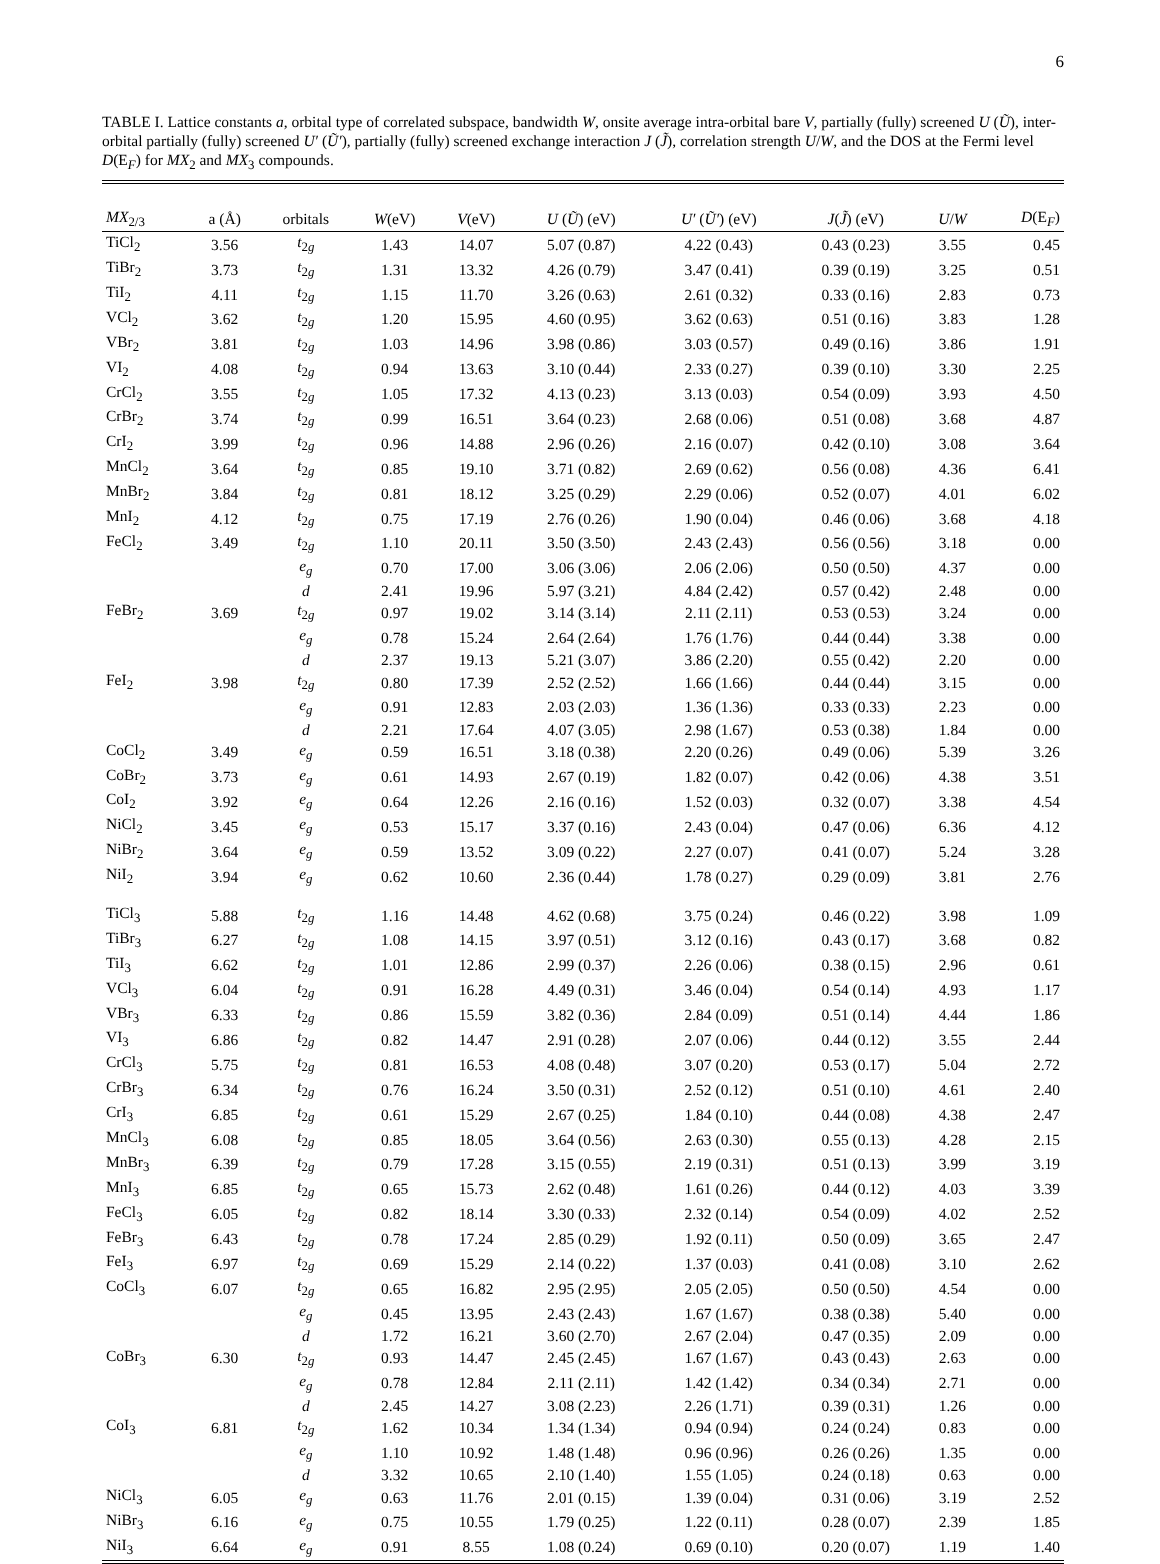6
TABLE I. Lattice constants a, orbital type of correlated subspace, bandwidth W, onsite average intra-orbital bare V, partially (fully) screened U (Ũ), inter-orbital partially (fully) screened U′ (Ũ′), partially (fully) screened exchange interaction J (J̃), correlation strength U/W, and the DOS at the Fermi level D(E<sub>F</sub>) for MX<sub>2</sub> and MX<sub>3</sub> compounds.
| MX<sub>2/3</sub> | a (Å) | orbitals | W (eV) | V (eV) | U ( Ũ ) (eV) | U′ ( Ũ′ ) (eV) | J ( J̃ ) (eV) | U / W | D (E<sub>F</sub>) |
| --- | --- | --- | --- | --- | --- | --- | --- | --- | --- |
| TiCl<sub>2</sub> | 3.56 | t<sub>2g</sub> | 1.43 | 14.07 | 5.07 (0.87) | 4.22 (0.43) | 0.43 (0.23) | 3.55 | 0.45 |
| TiBr<sub>2</sub> | 3.73 | t<sub>2g</sub> | 1.31 | 13.32 | 4.26 (0.79) | 3.47 (0.41) | 0.39 (0.19) | 3.25 | 0.51 |
| TiI<sub>2</sub> | 4.11 | t<sub>2g</sub> | 1.15 | 11.70 | 3.26 (0.63) | 2.61 (0.32) | 0.33 (0.16) | 2.83 | 0.73 |
| VCl<sub>2</sub> | 3.62 | t<sub>2g</sub> | 1.20 | 15.95 | 4.60 (0.95) | 3.62 (0.63) | 0.51 (0.16) | 3.83 | 1.28 |
| VBr<sub>2</sub> | 3.81 | t<sub>2g</sub> | 1.03 | 14.96 | 3.98 (0.86) | 3.03 (0.57) | 0.49 (0.16) | 3.86 | 1.91 |
| VI<sub>2</sub> | 4.08 | t<sub>2g</sub> | 0.94 | 13.63 | 3.10 (0.44) | 2.33 (0.27) | 0.39 (0.10) | 3.30 | 2.25 |
| CrCl<sub>2</sub> | 3.55 | t<sub>2g</sub> | 1.05 | 17.32 | 4.13 (0.23) | 3.13 (0.03) | 0.54 (0.09) | 3.93 | 4.50 |
| CrBr<sub>2</sub> | 3.74 | t<sub>2g</sub> | 0.99 | 16.51 | 3.64 (0.23) | 2.68 (0.06) | 0.51 (0.08) | 3.68 | 4.87 |
| CrI<sub>2</sub> | 3.99 | t<sub>2g</sub> | 0.96 | 14.88 | 2.96 (0.26) | 2.16 (0.07) | 0.42 (0.10) | 3.08 | 3.64 |
| MnCl<sub>2</sub> | 3.64 | t<sub>2g</sub> | 0.85 | 19.10 | 3.71 (0.82) | 2.69 (0.62) | 0.56 (0.08) | 4.36 | 6.41 |
| MnBr<sub>2</sub> | 3.84 | t<sub>2g</sub> | 0.81 | 18.12 | 3.25 (0.29) | 2.29 (0.06) | 0.52 (0.07) | 4.01 | 6.02 |
| MnI<sub>2</sub> | 4.12 | t<sub>2g</sub> | 0.75 | 17.19 | 2.76 (0.26) | 1.90 (0.04) | 0.46 (0.06) | 3.68 | 4.18 |
| FeCl<sub>2</sub> | 3.49 | t<sub>2g</sub> | 1.10 | 20.11 | 3.50 (3.50) | 2.43 (2.43) | 0.56 (0.56) | 3.18 | 0.00 |
| | | e<sub>g</sub> | 0.70 | 17.00 | 3.06 (3.06) | 2.06 (2.06) | 0.50 (0.50) | 4.37 | 0.00 |
| | | d | 2.41 | 19.96 | 5.97 (3.21) | 4.84 (2.42) | 0.57 (0.42) | 2.48 | 0.00 |
| FeBr<sub>2</sub> | 3.69 | t<sub>2g</sub> | 0.97 | 19.02 | 3.14 (3.14) | 2.11 (2.11) | 0.53 (0.53) | 3.24 | 0.00 |
| | | e<sub>g</sub> | 0.78 | 15.24 | 2.64 (2.64) | 1.76 (1.76) | 0.44 (0.44) | 3.38 | 0.00 |
| | | d | 2.37 | 19.13 | 5.21 (3.07) | 3.86 (2.20) | 0.55 (0.42) | 2.20 | 0.00 |
| FeI<sub>2</sub> | 3.98 | t<sub>2g</sub> | 0.80 | 17.39 | 2.52 (2.52) | 1.66 (1.66) | 0.44 (0.44) | 3.15 | 0.00 |
| | | e<sub>g</sub> | 0.91 | 12.83 | 2.03 (2.03) | 1.36 (1.36) | 0.33 (0.33) | 2.23 | 0.00 |
| | | d | 2.21 | 17.64 | 4.07 (3.05) | 2.98 (1.67) | 0.53 (0.38) | 1.84 | 0.00 |
| CoCl<sub>2</sub> | 3.49 | e<sub>g</sub> | 0.59 | 16.51 | 3.18 (0.38) | 2.20 (0.26) | 0.49 (0.06) | 5.39 | 3.26 |
| CoBr<sub>2</sub> | 3.73 | e<sub>g</sub> | 0.61 | 14.93 | 2.67 (0.19) | 1.82 (0.07) | 0.42 (0.06) | 4.38 | 3.51 |
| CoI<sub>2</sub> | 3.92 | e<sub>g</sub> | 0.64 | 12.26 | 2.16 (0.16) | 1.52 (0.03) | 0.32 (0.07) | 3.38 | 4.54 |
| NiCl<sub>2</sub> | 3.45 | e<sub>g</sub> | 0.53 | 15.17 | 3.37 (0.16) | 2.43 (0.04) | 0.47 (0.06) | 6.36 | 4.12 |
| NiBr<sub>2</sub> | 3.64 | e<sub>g</sub> | 0.59 | 13.52 | 3.09 (0.22) | 2.27 (0.07) | 0.41 (0.07) | 5.24 | 3.28 |
| NiI<sub>2</sub> | 3.94 | e<sub>g</sub> | 0.62 | 10.60 | 2.36 (0.44) | 1.78 (0.27) | 0.29 (0.09) | 3.81 | 2.76 |
| TiCl<sub>3</sub> | 5.88 | t<sub>2g</sub> | 1.16 | 14.48 | 4.62 (0.68) | 3.75 (0.24) | 0.46 (0.22) | 3.98 | 1.09 |
| TiBr<sub>3</sub> | 6.27 | t<sub>2g</sub> | 1.08 | 14.15 | 3.97 (0.51) | 3.12 (0.16) | 0.43 (0.17) | 3.68 | 0.82 |
| TiI<sub>3</sub> | 6.62 | t<sub>2g</sub> | 1.01 | 12.86 | 2.99 (0.37) | 2.26 (0.06) | 0.38 (0.15) | 2.96 | 0.61 |
| VCl<sub>3</sub> | 6.04 | t<sub>2g</sub> | 0.91 | 16.28 | 4.49 (0.31) | 3.46 (0.04) | 0.54 (0.14) | 4.93 | 1.17 |
| VBr<sub>3</sub> | 6.33 | t<sub>2g</sub> | 0.86 | 15.59 | 3.82 (0.36) | 2.84 (0.09) | 0.51 (0.14) | 4.44 | 1.86 |
| VI<sub>3</sub> | 6.86 | t<sub>2g</sub> | 0.82 | 14.47 | 2.91 (0.28) | 2.07 (0.06) | 0.44 (0.12) | 3.55 | 2.44 |
| CrCl<sub>3</sub> | 5.75 | t<sub>2g</sub> | 0.81 | 16.53 | 4.08 (0.48) | 3.07 (0.20) | 0.53 (0.17) | 5.04 | 2.72 |
| CrBr<sub>3</sub> | 6.34 | t<sub>2g</sub> | 0.76 | 16.24 | 3.50 (0.31) | 2.52 (0.12) | 0.51 (0.10) | 4.61 | 2.40 |
| CrI<sub>3</sub> | 6.85 | t<sub>2g</sub> | 0.61 | 15.29 | 2.67 (0.25) | 1.84 (0.10) | 0.44 (0.08) | 4.38 | 2.47 |
| MnCl<sub>3</sub> | 6.08 | t<sub>2g</sub> | 0.85 | 18.05 | 3.64 (0.56) | 2.63 (0.30) | 0.55 (0.13) | 4.28 | 2.15 |
| MnBr<sub>3</sub> | 6.39 | t<sub>2g</sub> | 0.79 | 17.28 | 3.15 (0.55) | 2.19 (0.31) | 0.51 (0.13) | 3.99 | 3.19 |
| MnI<sub>3</sub> | 6.85 | t<sub>2g</sub> | 0.65 | 15.73 | 2.62 (0.48) | 1.61 (0.26) | 0.44 (0.12) | 4.03 | 3.39 |
| FeCl<sub>3</sub> | 6.05 | t<sub>2g</sub> | 0.82 | 18.14 | 3.30 (0.33) | 2.32 (0.14) | 0.54 (0.09) | 4.02 | 2.52 |
| FeBr<sub>3</sub> | 6.43 | t<sub>2g</sub> | 0.78 | 17.24 | 2.85 (0.29) | 1.92 (0.11) | 0.50 (0.09) | 3.65 | 2.47 |
| FeI<sub>3</sub> | 6.97 | t<sub>2g</sub> | 0.69 | 15.29 | 2.14 (0.22) | 1.37 (0.03) | 0.41 (0.08) | 3.10 | 2.62 |
| CoCl<sub>3</sub> | 6.07 | t<sub>2g</sub> | 0.65 | 16.82 | 2.95 (2.95) | 2.05 (2.05) | 0.50 (0.50) | 4.54 | 0.00 |
| | | e<sub>g</sub> | 0.45 | 13.95 | 2.43 (2.43) | 1.67 (1.67) | 0.38 (0.38) | 5.40 | 0.00 |
| | | d | 1.72 | 16.21 | 3.60 (2.70) | 2.67 (2.04) | 0.47 (0.35) | 2.09 | 0.00 |
| CoBr<sub>3</sub> | 6.30 | t<sub>2g</sub> | 0.93 | 14.47 | 2.45 (2.45) | 1.67 (1.67) | 0.43 (0.43) | 2.63 | 0.00 |
| | | e<sub>g</sub> | 0.78 | 12.84 | 2.11 (2.11) | 1.42 (1.42) | 0.34 (0.34) | 2.71 | 0.00 |
| | | d | 2.45 | 14.27 | 3.08 (2.23) | 2.26 (1.71) | 0.39 (0.31) | 1.26 | 0.00 |
| CoI<sub>3</sub> | 6.81 | t<sub>2g</sub> | 1.62 | 10.34 | 1.34 (1.34) | 0.94 (0.94) | 0.24 (0.24) | 0.83 | 0.00 |
| | | e<sub>g</sub> | 1.10 | 10.92 | 1.48 (1.48) | 0.96 (0.96) | 0.26 (0.26) | 1.35 | 0.00 |
| | | d | 3.32 | 10.65 | 2.10 (1.40) | 1.55 (1.05) | 0.24 (0.18) | 0.63 | 0.00 |
| NiCl<sub>3</sub> | 6.05 | e<sub>g</sub> | 0.63 | 11.76 | 2.01 (0.15) | 1.39 (0.04) | 0.31 (0.06) | 3.19 | 2.52 |
| NiBr<sub>3</sub> | 6.16 | e<sub>g</sub> | 0.75 | 10.55 | 1.79 (0.25) | 1.22 (0.11) | 0.28 (0.07) | 2.39 | 1.85 |
| NiI<sub>3</sub> | 6.64 | e<sub>g</sub> | 0.91 | 8.55 | 1.08 (0.24) | 0.69 (0.10) | 0.20 (0.07) | 1.19 | 1.40 |